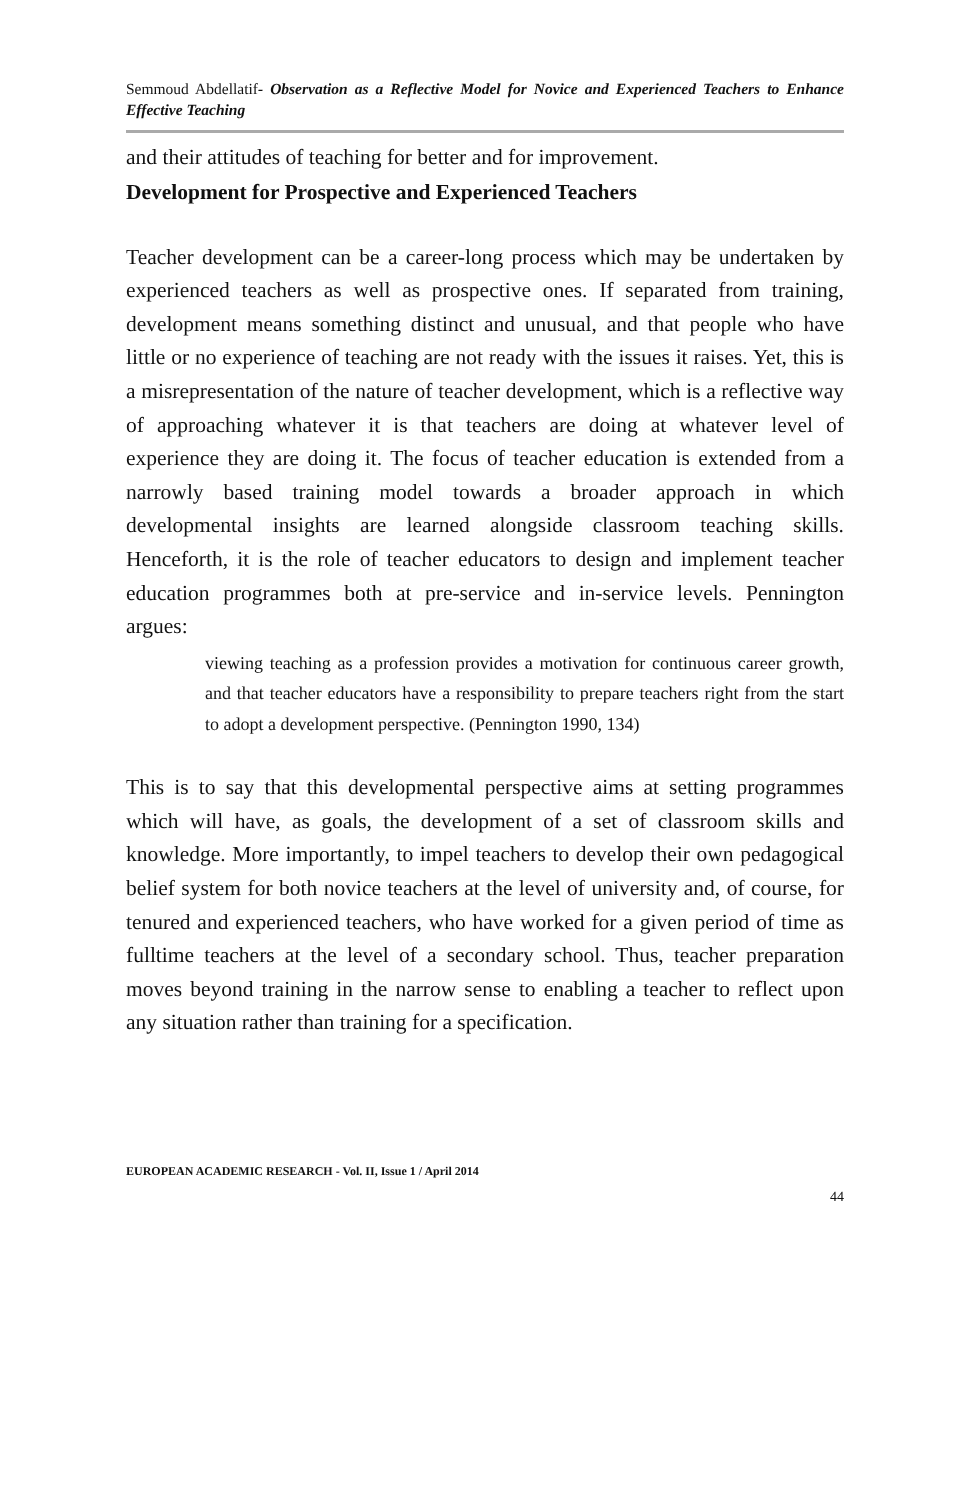Semmoud Abdellatif- Observation as a Reflective Model for Novice and Experienced Teachers to Enhance Effective Teaching
and their attitudes of teaching for better and for improvement.
Development for Prospective and Experienced Teachers
Teacher development can be a career-long process which may be undertaken by experienced teachers as well as prospective ones. If separated from training, development means something distinct and unusual, and that people who have little or no experience of teaching are not ready with the issues it raises. Yet, this is a misrepresentation of the nature of teacher development, which is a reflective way of approaching whatever it is that teachers are doing at whatever level of experience they are doing it. The focus of teacher education is extended from a narrowly based training model towards a broader approach in which developmental insights are learned alongside classroom teaching skills. Henceforth, it is the role of teacher educators to design and implement teacher education programmes both at pre-service and in-service levels. Pennington argues:
viewing teaching as a profession provides a motivation for continuous career growth, and that teacher educators have a responsibility to prepare teachers right from the start to adopt a development perspective. (Pennington 1990, 134)
This is to say that this developmental perspective aims at setting programmes which will have, as goals, the development of a set of classroom skills and knowledge. More importantly, to impel teachers to develop their own pedagogical belief system for both novice teachers at the level of university and, of course, for tenured and experienced teachers, who have worked for a given period of time as fulltime teachers at the level of a secondary school. Thus, teacher preparation moves beyond training in the narrow sense to enabling a teacher to reflect upon any situation rather than training for a specification.
EUROPEAN ACADEMIC RESEARCH - Vol. II, Issue 1 / April 2014
44